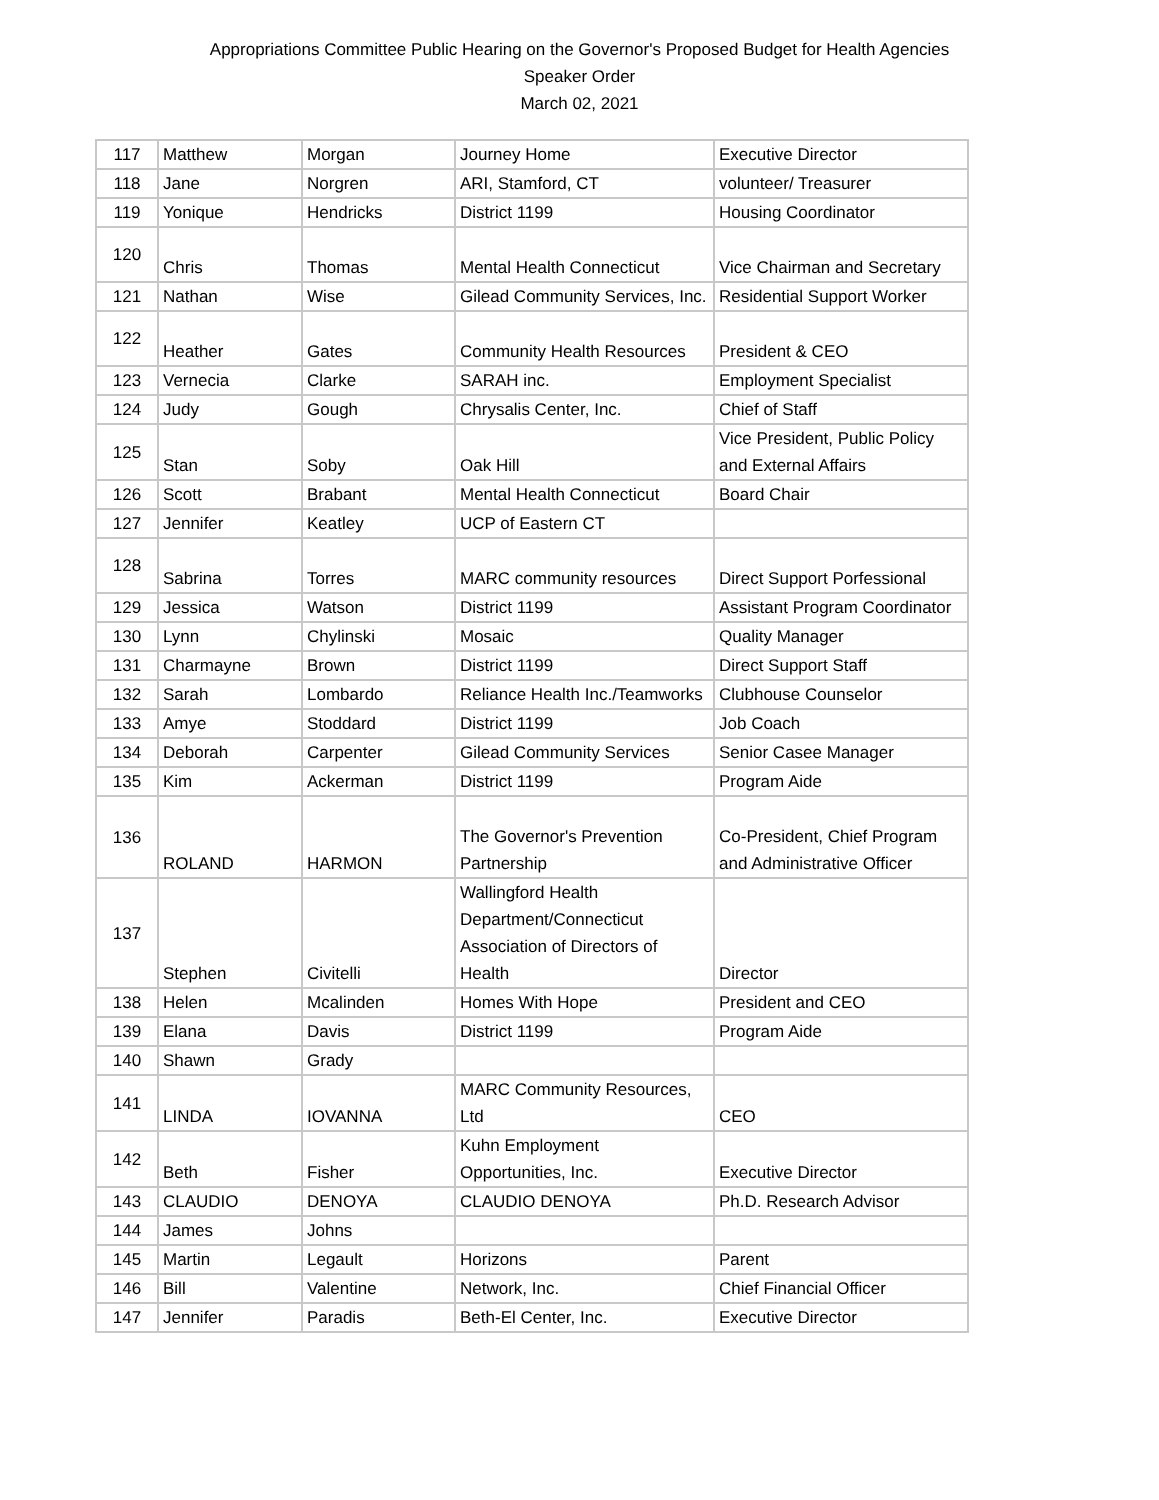Appropriations Committee Public Hearing on the Governor's Proposed Budget for Health Agencies
Speaker Order
March 02, 2021
| 117 | Matthew | Morgan | Journey Home | Executive Director |
| 118 | Jane | Norgren | ARI, Stamford, CT | volunteer/ Treasurer |
| 119 | Yonique | Hendricks | District 1199 | Housing Coordinator |
| 120 | Chris | Thomas | Mental Health Connecticut | Vice Chairman and Secretary |
| 121 | Nathan | Wise | Gilead Community Services, Inc. | Residential Support Worker |
| 122 | Heather | Gates | Community Health Resources | President & CEO |
| 123 | Vernecia | Clarke | SARAH inc. | Employment Specialist |
| 124 | Judy | Gough | Chrysalis Center, Inc. | Chief of Staff |
| 125 | Stan | Soby | Oak Hill | Vice President, Public Policy and External Affairs |
| 126 | Scott | Brabant | Mental Health Connecticut | Board Chair |
| 127 | Jennifer | Keatley | UCP of Eastern CT | |
| 128 | Sabrina | Torres | MARC community resources | Direct Support Porfessional |
| 129 | Jessica | Watson | District 1199 | Assistant Program Coordinator |
| 130 | Lynn | Chylinski | Mosaic | Quality Manager |
| 131 | Charmayne | Brown | District 1199 | Direct Support Staff |
| 132 | Sarah | Lombardo | Reliance Health Inc./Teamworks | Clubhouse Counselor |
| 133 | Amye | Stoddard | District 1199 | Job Coach |
| 134 | Deborah | Carpenter | Gilead Community Services | Senior Casee Manager |
| 135 | Kim | Ackerman | District 1199 | Program Aide |
| 136 | ROLAND | HARMON | The Governor's Prevention Partnership | Co-President, Chief Program and Administrative Officer |
| 137 | Stephen | Civitelli | Wallingford Health Department/Connecticut Association of Directors of Health | Director |
| 138 | Helen | Mcalinden | Homes With Hope | President and CEO |
| 139 | Elana | Davis | District 1199 | Program Aide |
| 140 | Shawn | Grady | | |
| 141 | LINDA | IOVANNA | MARC Community Resources, Ltd | CEO |
| 142 | Beth | Fisher | Kuhn Employment Opportunities, Inc. | Executive Director |
| 143 | CLAUDIO | DENOYA | CLAUDIO DENOYA | Ph.D. Research Advisor |
| 144 | James | Johns | | |
| 145 | Martin | Legault | Horizons | Parent |
| 146 | Bill | Valentine | Network, Inc. | Chief Financial Officer |
| 147 | Jennifer | Paradis | Beth-El Center, Inc. | Executive Director |